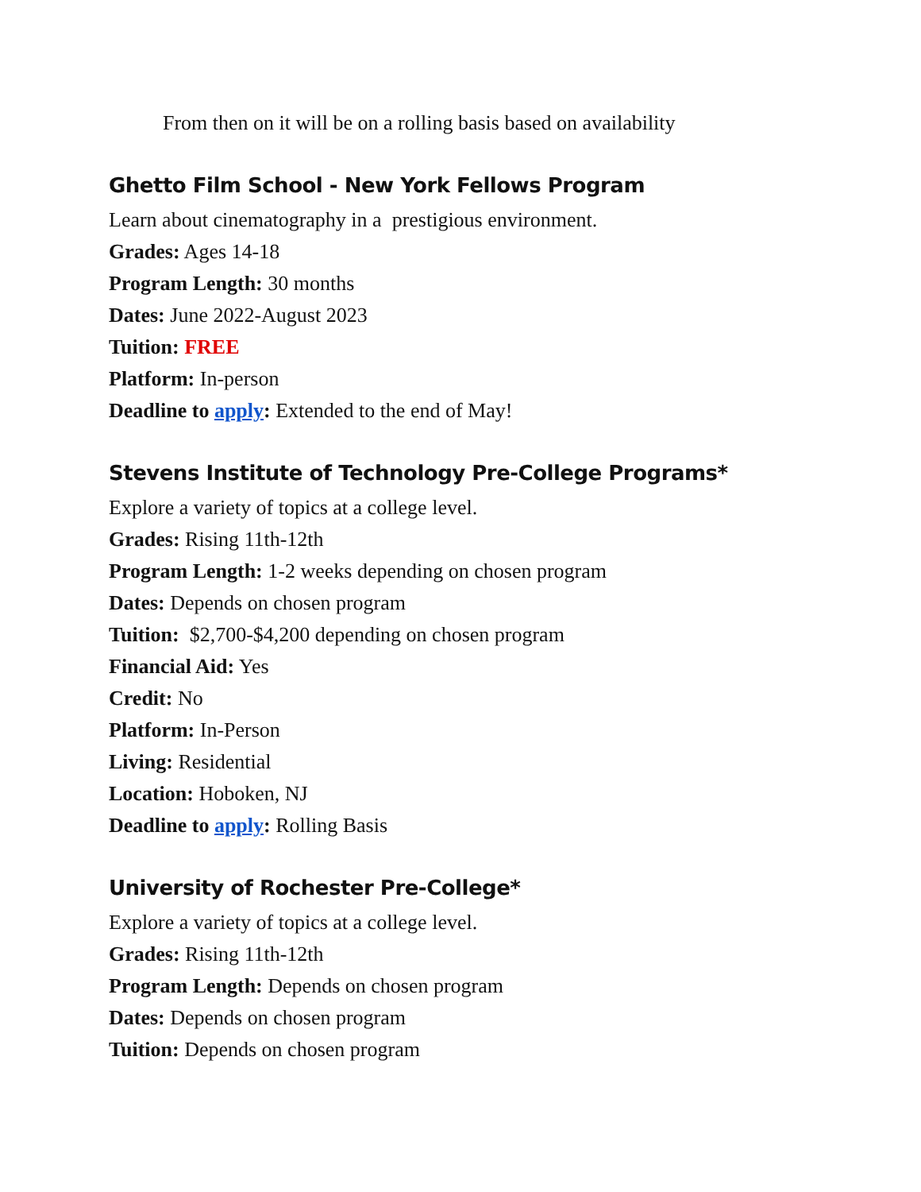From then on it will be on a rolling basis based on availability
Ghetto Film School - New York Fellows Program
Learn about cinematography in a prestigious environment.
Grades: Ages 14-18
Program Length: 30 months
Dates: June 2022-August 2023
Tuition: FREE
Platform: In-person
Deadline to apply: Extended to the end of May!
Stevens Institute of Technology Pre-College Programs*
Explore a variety of topics at a college level.
Grades: Rising 11th-12th
Program Length: 1-2 weeks depending on chosen program
Dates: Depends on chosen program
Tuition: $2,700-$4,200 depending on chosen program
Financial Aid: Yes
Credit: No
Platform: In-Person
Living: Residential
Location: Hoboken, NJ
Deadline to apply: Rolling Basis
University of Rochester Pre-College*
Explore a variety of topics at a college level.
Grades: Rising 11th-12th
Program Length: Depends on chosen program
Dates: Depends on chosen program
Tuition: Depends on chosen program